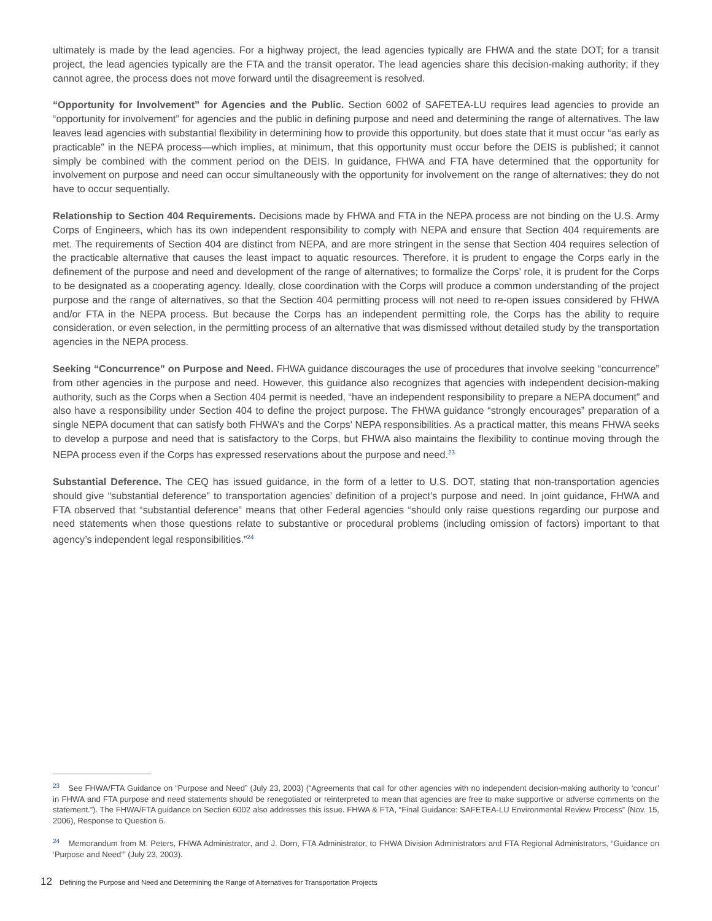ultimately is made by the lead agencies. For a highway project, the lead agencies typically are FHWA and the state DOT; for a transit project, the lead agencies typically are the FTA and the transit operator. The lead agencies share this decision-making authority; if they cannot agree, the process does not move forward until the disagreement is resolved.
“Opportunity for Involvement” for Agencies and the Public. Section 6002 of SAFETEA-LU requires lead agencies to provide an “opportunity for involvement” for agencies and the public in defining purpose and need and determining the range of alternatives. The law leaves lead agencies with substantial flexibility in determining how to provide this opportunity, but does state that it must occur “as early as practicable” in the NEPA process—which implies, at minimum, that this opportunity must occur before the DEIS is published; it cannot simply be combined with the comment period on the DEIS. In guidance, FHWA and FTA have determined that the opportunity for involvement on purpose and need can occur simultaneously with the opportunity for involvement on the range of alternatives; they do not have to occur sequentially.
Relationship to Section 404 Requirements. Decisions made by FHWA and FTA in the NEPA process are not binding on the U.S. Army Corps of Engineers, which has its own independent responsibility to comply with NEPA and ensure that Section 404 requirements are met. The requirements of Section 404 are distinct from NEPA, and are more stringent in the sense that Section 404 requires selection of the practicable alternative that causes the least impact to aquatic resources. Therefore, it is prudent to engage the Corps early in the definement of the purpose and need and development of the range of alternatives; to formalize the Corps’ role, it is prudent for the Corps to be designated as a cooperating agency. Ideally, close coordination with the Corps will produce a common understanding of the project purpose and the range of alternatives, so that the Section 404 permitting process will not need to re-open issues considered by FHWA and/or FTA in the NEPA process. But because the Corps has an independent permitting role, the Corps has the ability to require consideration, or even selection, in the permitting process of an alternative that was dismissed without detailed study by the transportation agencies in the NEPA process.
Seeking “Concurrence” on Purpose and Need. FHWA guidance discourages the use of procedures that involve seeking “concurrence” from other agencies in the purpose and need. However, this guidance also recognizes that agencies with independent decision-making authority, such as the Corps when a Section 404 permit is needed, “have an independent responsibility to prepare a NEPA document” and also have a responsibility under Section 404 to define the project purpose. The FHWA guidance “strongly encourages” preparation of a single NEPA document that can satisfy both FHWA’s and the Corps’ NEPA responsibilities. As a practical matter, this means FHWA seeks to develop a purpose and need that is satisfactory to the Corps, but FHWA also maintains the flexibility to continue moving through the NEPA process even if the Corps has expressed reservations about the purpose and need.<sup>23</sup>
Substantial Deference. The CEQ has issued guidance, in the form of a letter to U.S. DOT, stating that non-transportation agencies should give “substantial deference” to transportation agencies’ definition of a project’s purpose and need. In joint guidance, FHWA and FTA observed that “substantial deference” means that other Federal agencies “should only raise questions regarding our purpose and need statements when those questions relate to substantive or procedural problems (including omission of factors) important to that agency’s independent legal responsibilities.”<sup>24</sup>
<sup>23</sup> See FHWA/FTA Guidance on “Purpose and Need” (July 23, 2003) (“Agreements that call for other agencies with no independent decision-making authority to ‘concur’ in FHWA and FTA purpose and need statements should be renegotiated or reinterpreted to mean that agencies are free to make supportive or adverse comments on the statement.”). The FHWA/FTA guidance on Section 6002 also addresses this issue. FHWA & FTA, “Final Guidance: SAFETEA-LU Environmental Review Process” (Nov. 15, 2006), Response to Question 6.
<sup>24</sup> Memorandum from M. Peters, FHWA Administrator, and J. Dorn, FTA Administrator, to FHWA Division Administrators and FTA Regional Administrators, “Guidance on ‘Purpose and Need’” (July 23, 2003).
12 Defining the Purpose and Need and Determining the Range of Alternatives for Transportation Projects